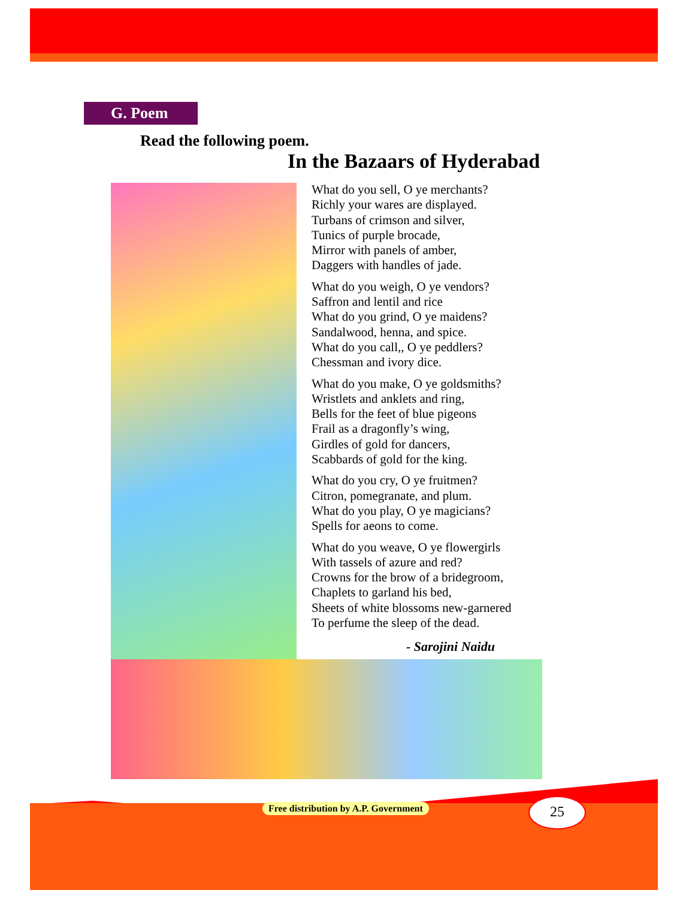G. Poem
Read the following poem.
In the Bazaars of Hyderabad
What do you sell, O ye merchants?
Richly your wares are displayed.
Turbans of crimson and silver,
Tunics of purple brocade,
Mirror with panels of amber,
Daggers with handles of jade.
What do you weigh, O ye vendors?
Saffron and lentil and rice
What do you grind, O ye maidens?
Sandalwood, henna, and spice.
What do you call,, O ye peddlers?
Chessman and ivory dice.
What do you make, O ye goldsmiths?
Wristlets and anklets and ring,
Bells for the feet of blue pigeons
Frail as a dragonfly’s wing,
Girdles of gold for dancers,
Scabbards of gold for the king.
What do you cry, O ye fruitmen?
Citron, pomegranate, and plum.
What do you play, O ye magicians?
Spells for aeons to come.
What do you weave, O ye flowergirls
With tassels of azure and red?
Crowns for the brow of a bridegroom,
Chaplets to garland his bed,
Sheets of white blossoms new-garnered
To perfume the sleep of the dead.
- Sarojini Naidu
Free distribution by A.P. Government
25